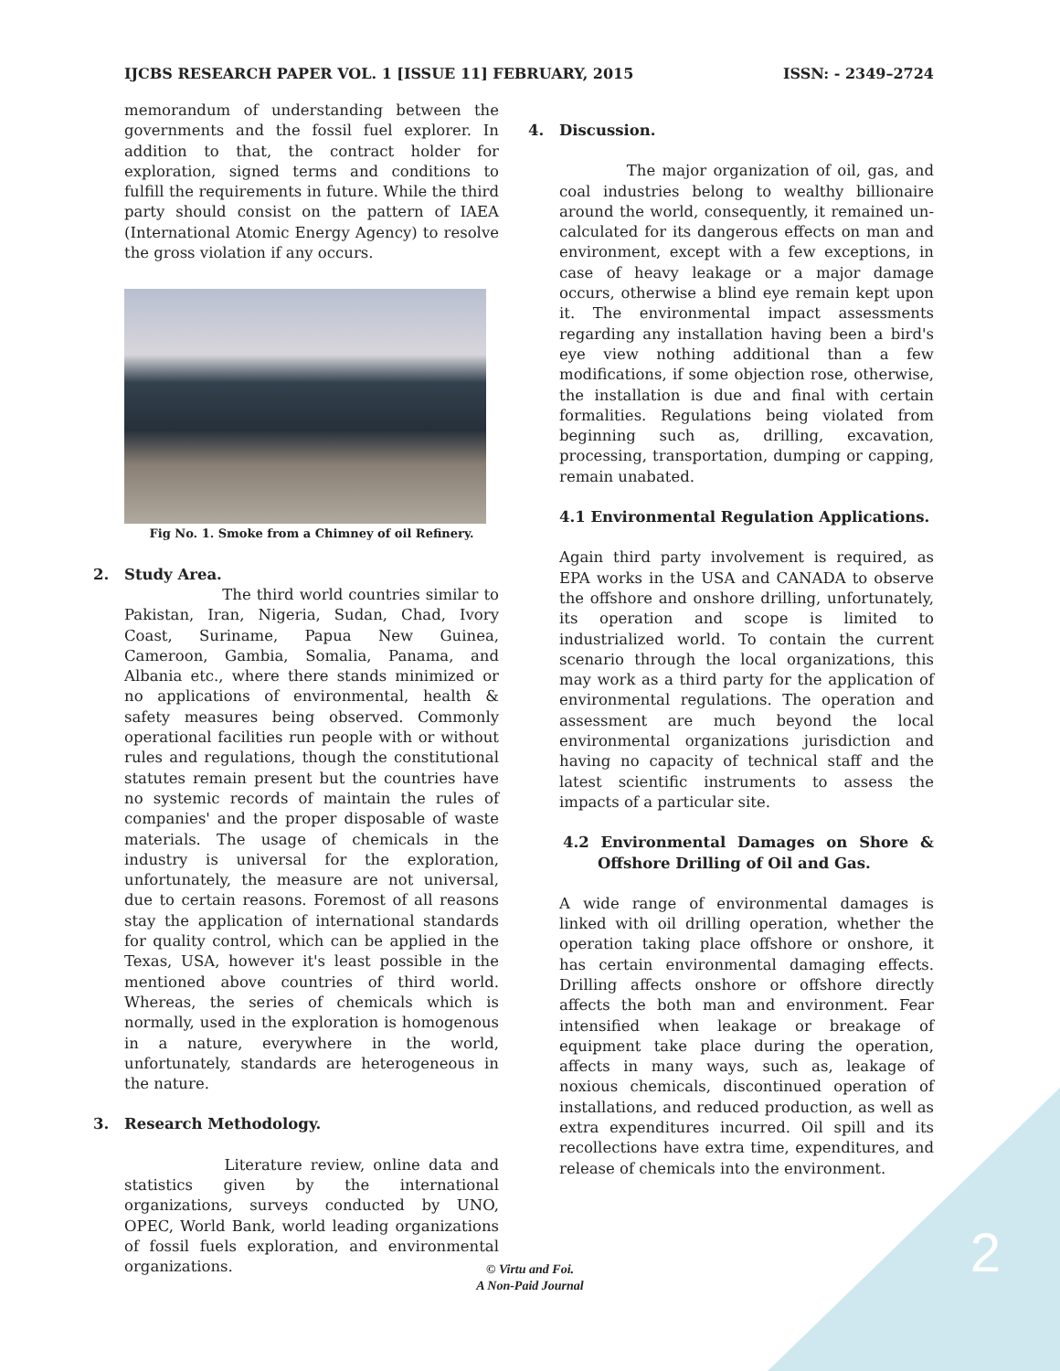IJCBS RESEARCH PAPER VOL. 1 [ISSUE 11] FEBRUARY, 2015 ISSN: - 2349–2724
memorandum of understanding between the governments and the fossil fuel explorer. In addition to that, the contract holder for exploration, signed terms and conditions to fulfill the requirements in future. While the third party should consist on the pattern of IAEA (International Atomic Energy Agency) to resolve the gross violation if any occurs.
Fig No. 1. Smoke from a Chimney of oil Refinery.
2. Study Area.
The third world countries similar to Pakistan, Iran, Nigeria, Sudan, Chad, Ivory Coast, Suriname, Papua New Guinea, Cameroon, Gambia, Somalia, Panama, and Albania etc., where there stands minimized or no applications of environmental, health & safety measures being observed. Commonly operational facilities run people with or without rules and regulations, though the constitutional statutes remain present but the countries have no systemic records of maintain the rules of companies' and the proper disposable of waste materials. The usage of chemicals in the industry is universal for the exploration, unfortunately, the measure are not universal, due to certain reasons. Foremost of all reasons stay the application of international standards for quality control, which can be applied in the Texas, USA, however it's least possible in the mentioned above countries of third world. Whereas, the series of chemicals which is normally, used in the exploration is homogenous in a nature, everywhere in the world, unfortunately, standards are heterogeneous in the nature.
3. Research Methodology.
Literature review, online data and statistics given by the international organizations, surveys conducted by UNO, OPEC, World Bank, world leading organizations of fossil fuels exploration, and environmental organizations.
4. Discussion.
The major organization of oil, gas, and coal industries belong to wealthy billionaire around the world, consequently, it remained un-calculated for its dangerous effects on man and environment, except with a few exceptions, in case of heavy leakage or a major damage occurs, otherwise a blind eye remain kept upon it. The environmental impact assessments regarding any installation having been a bird's eye view nothing additional than a few modifications, if some objection rose, otherwise, the installation is due and final with certain formalities. Regulations being violated from beginning such as, drilling, excavation, processing, transportation, dumping or capping, remain unabated.
4.1 Environmental Regulation Applications.
Again third party involvement is required, as EPA works in the USA and CANADA to observe the offshore and onshore drilling, unfortunately, its operation and scope is limited to industrialized world. To contain the current scenario through the local organizations, this may work as a third party for the application of environmental regulations. The operation and assessment are much beyond the local environmental organizations jurisdiction and having no capacity of technical staff and the latest scientific instruments to assess the impacts of a particular site.
4.2 Environmental Damages on Shore & Offshore Drilling of Oil and Gas.
A wide range of environmental damages is linked with oil drilling operation, whether the operation taking place offshore or onshore, it has certain environmental damaging effects. Drilling affects onshore or offshore directly affects the both man and environment. Fear intensified when leakage or breakage of equipment take place during the operation, affects in many ways, such as, leakage of noxious chemicals, discontinued operation of installations, and reduced production, as well as extra expenditures incurred. Oil spill and its recollections have extra time, expenditures, and release of chemicals into the environment.
© Virtu and Foi.
A Non-Paid Journal
2